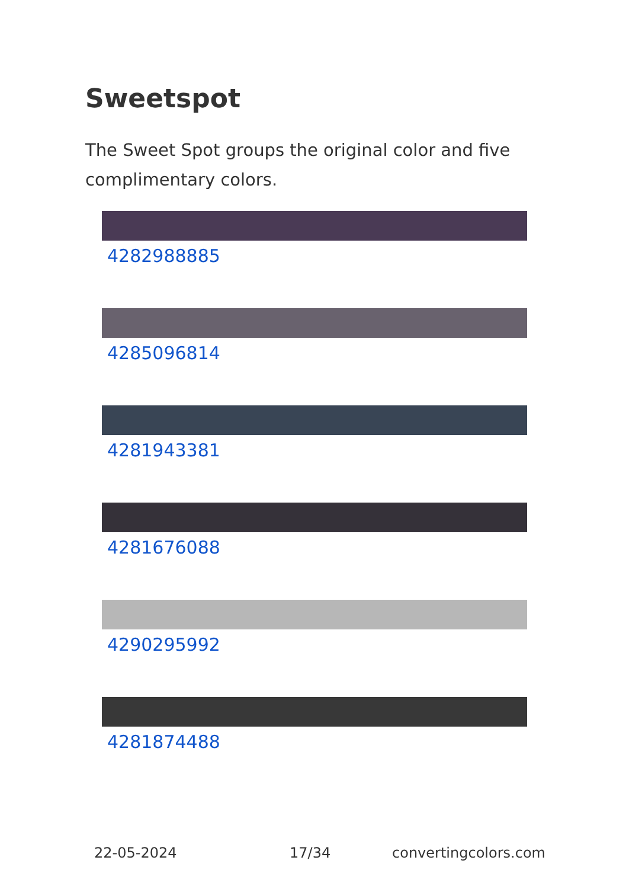Sweetspot
The Sweet Spot groups the original color and five complimentary colors.
4282988885
4285096814
4281943381
4281676088
4290295992
4281874488
22-05-2024 17/34 convertingcolors.com